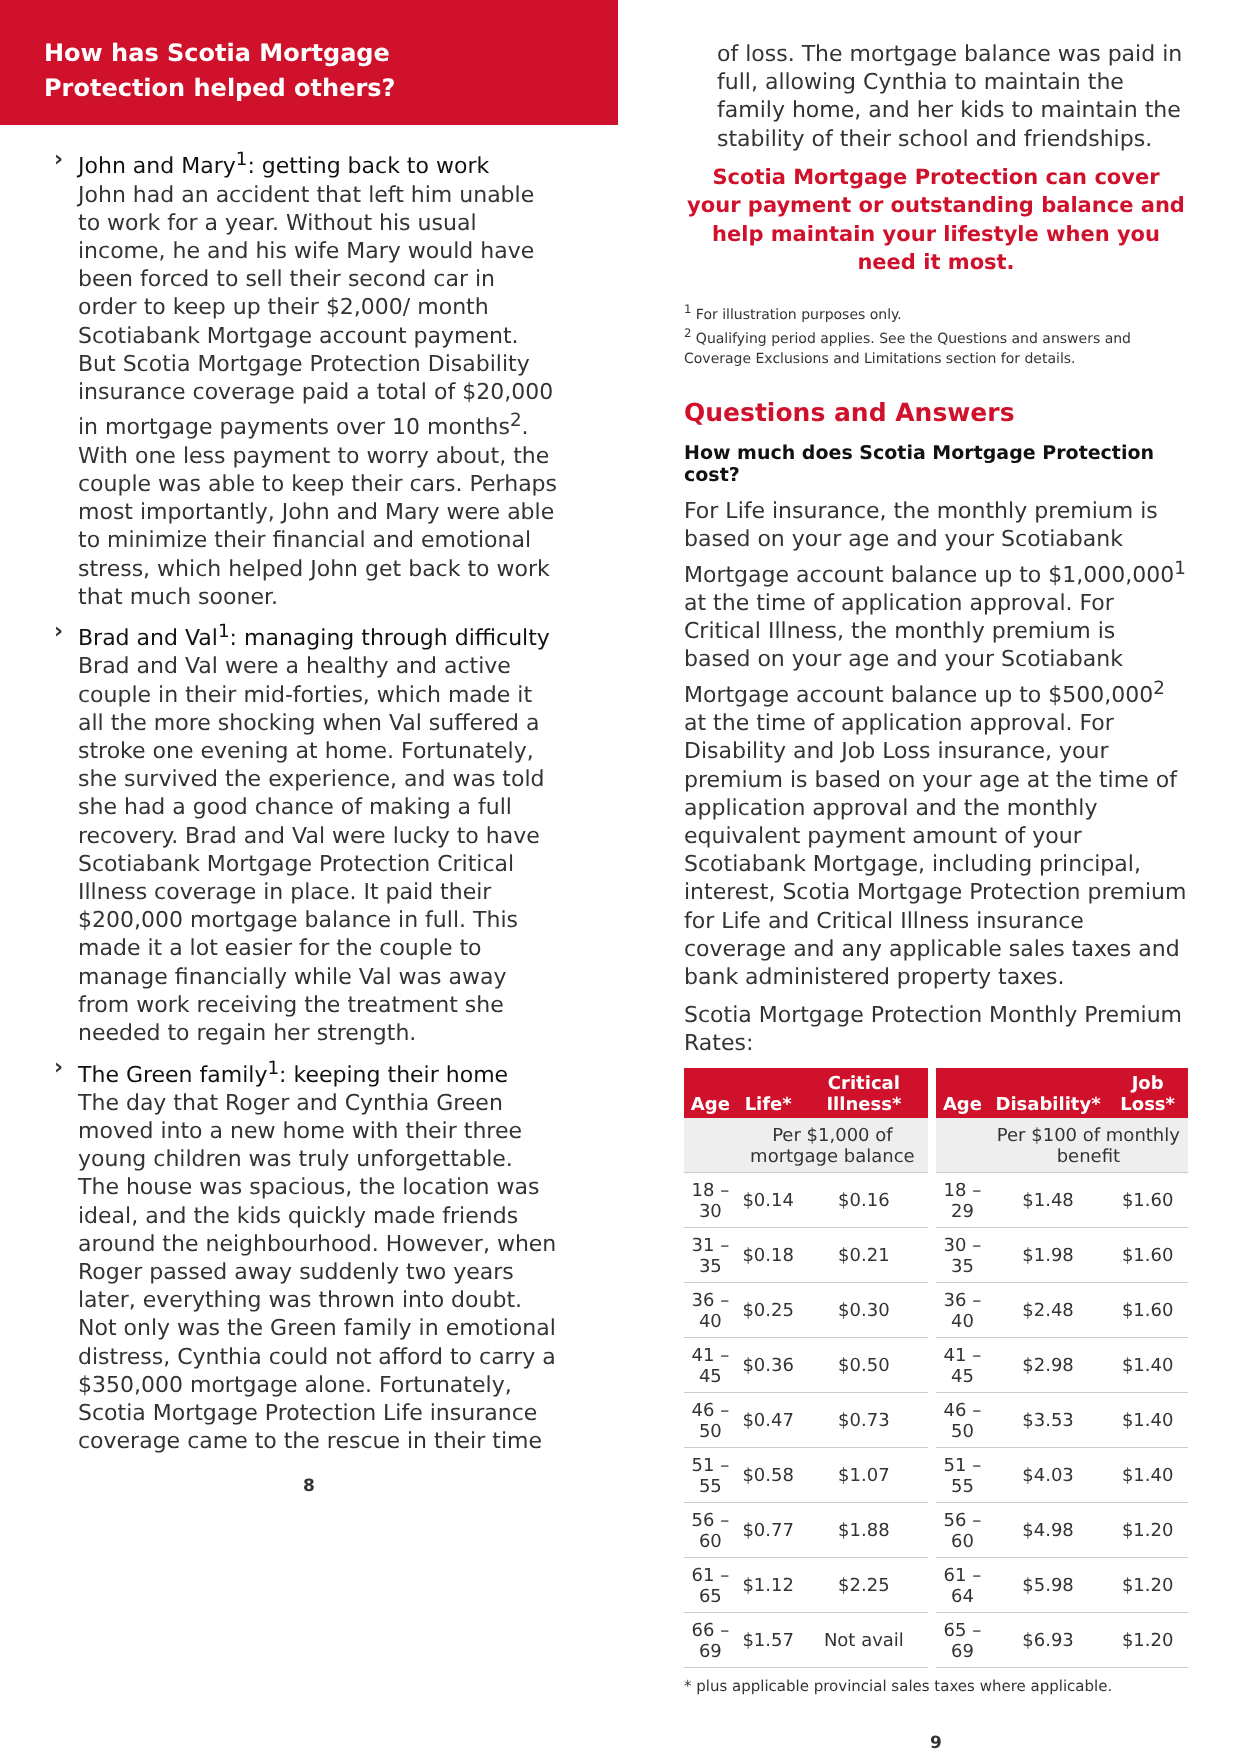How has Scotia Mortgage
Protection helped others?
› John and Mary<sup>1</sup>: getting back to work
John had an accident that left him unable to work for a year. Without his usual income, he and his wife Mary would have been forced to sell their second car in order to keep up their $2,000/ month Scotiabank Mortgage account payment. But Scotia Mortgage Protection Disability insurance coverage paid a total of $20,000 in mortgage payments over 10 months<sup>2</sup>. With one less payment to worry about, the couple was able to keep their cars. Perhaps most importantly, John and Mary were able to minimize their financial and emotional stress, which helped John get back to work that much sooner.
› Brad and Val<sup>1</sup>: managing through difficulty
Brad and Val were a healthy and active couple in their mid-forties, which made it all the more shocking when Val suffered a stroke one evening at home. Fortunately, she survived the experience, and was told she had a good chance of making a full recovery. Brad and Val were lucky to have Scotiabank Mortgage Protection Critical Illness coverage in place. It paid their $200,000 mortgage balance in full. This made it a lot easier for the couple to manage financially while Val was away from work receiving the treatment she needed to regain her strength.
› The Green family<sup>1</sup>: keeping their home
The day that Roger and Cynthia Green moved into a new home with their three young children was truly unforgettable. The house was spacious, the location was ideal, and the kids quickly made friends around the neighbourhood. However, when Roger passed away suddenly two years later, everything was thrown into doubt. Not only was the Green family in emotional distress, Cynthia could not afford to carry a $350,000 mortgage alone. Fortunately, Scotia Mortgage Protection Life insurance coverage came to the rescue in their time
8
of loss. The mortgage balance was paid in full, allowing Cynthia to maintain the family home, and her kids to maintain the stability of their school and friendships.
Scotia Mortgage Protection can cover your payment or outstanding balance and help maintain your lifestyle when you need it most.
<sup>1</sup> For illustration purposes only.
<sup>2</sup> Qualifying period applies. See the Questions and answers and Coverage Exclusions and Limitations section for details.
Questions and Answers
How much does Scotia Mortgage Protection cost?
For Life insurance, the monthly premium is based on your age and your Scotiabank Mortgage account balance up to $1,000,000<sup>1</sup> at the time of application approval. For Critical Illness, the monthly premium is based on your age and your Scotiabank Mortgage account balance up to $500,000<sup>2</sup> at the time of application approval. For Disability and Job Loss insurance, your premium is based on your age at the time of application approval and the monthly equivalent payment amount of your Scotiabank Mortgage, including principal, interest, Scotia Mortgage Protection premium for Life and Critical Illness insurance coverage and any applicable sales taxes and bank administered property taxes.
Scotia Mortgage Protection Monthly Premium Rates:
| Age | Life* | Critical Illness* | Age | Disability* | Job Loss* |
| --- | --- | --- | --- | --- | --- |
| | Per $1,000 of mortgage balance | | | Per $100 of monthly benefit | |
| 18 – 30 | $0.14 | $0.16 | 18 – 29 | $1.48 | $1.60 |
| 31 – 35 | $0.18 | $0.21 | 30 – 35 | $1.98 | $1.60 |
| 36 – 40 | $0.25 | $0.30 | 36 – 40 | $2.48 | $1.60 |
| 41 – 45 | $0.36 | $0.50 | 41 – 45 | $2.98 | $1.40 |
| 46 – 50 | $0.47 | $0.73 | 46 – 50 | $3.53 | $1.40 |
| 51 – 55 | $0.58 | $1.07 | 51 – 55 | $4.03 | $1.40 |
| 56 – 60 | $0.77 | $1.88 | 56 – 60 | $4.98 | $1.20 |
| 61 – 65 | $1.12 | $2.25 | 61 – 64 | $5.98 | $1.20 |
| 66 – 69 | $1.57 | Not avail | 65 – 69 | $6.93 | $1.20 |
* plus applicable provincial sales taxes where applicable.
9